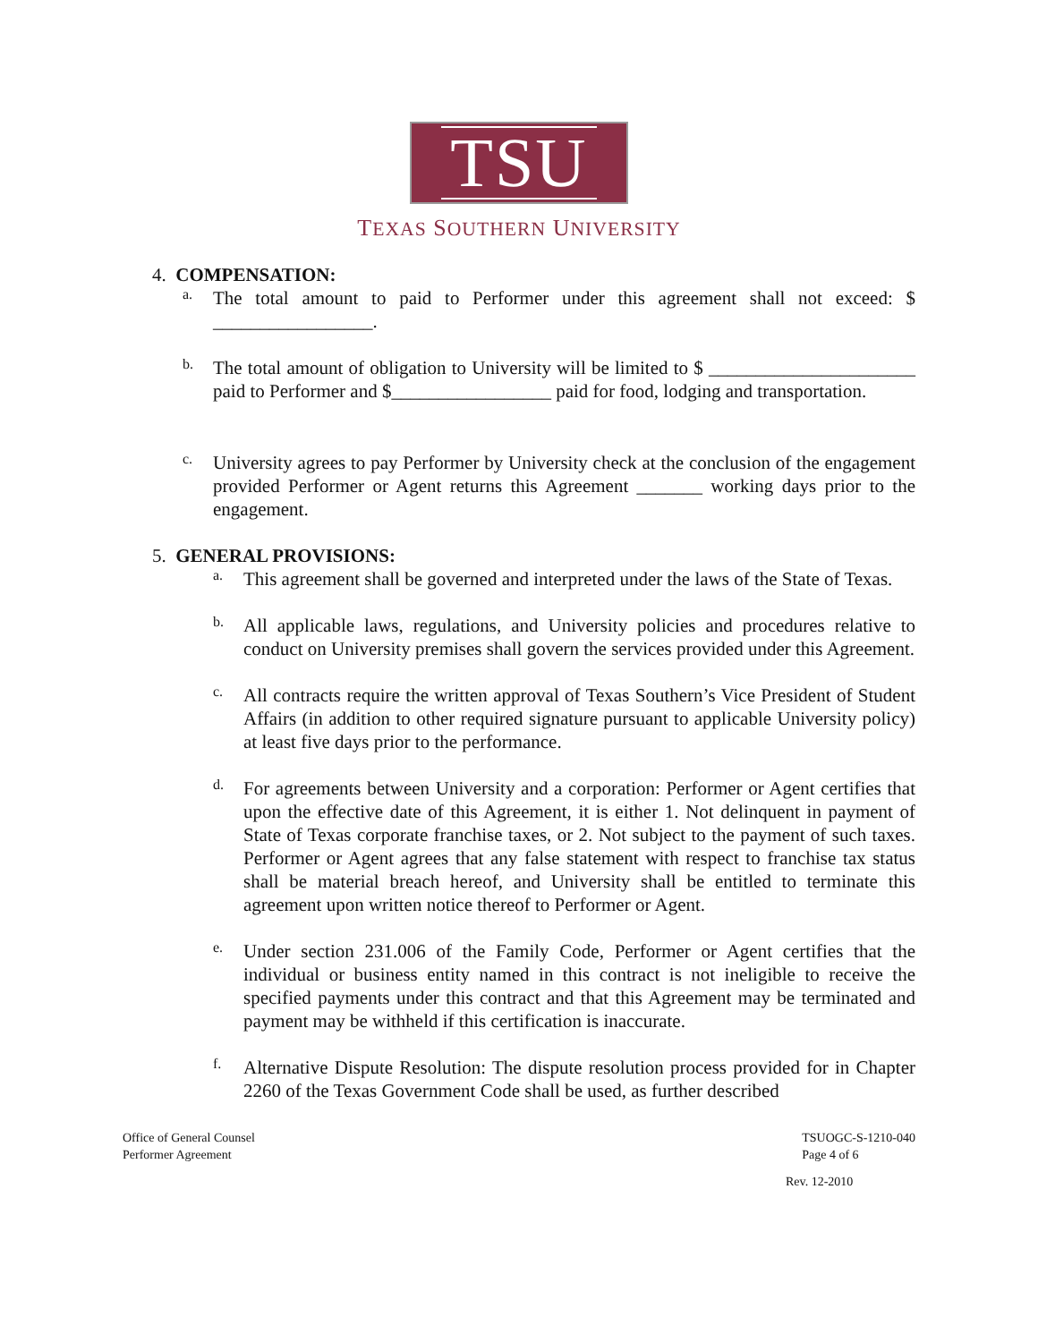TSU
TEXAS SOUTHERN UNIVERSITY
4. COMPENSATION:
a.
The total amount to paid to Performer under this agreement shall not exceed: $ _________________.
b.
The total amount of obligation to University will be limited to $ ______________________ paid to Performer and $_________________ paid for food, lodging and transportation.
c.
University agrees to pay Performer by University check at the conclusion of the engagement provided Performer or Agent returns this Agreement _______ working days prior to the engagement.
5. GENERAL PROVISIONS:
a.
This agreement shall be governed and interpreted under the laws of the State of Texas.
b.
All applicable laws, regulations, and University policies and procedures relative to conduct on University premises shall govern the services provided under this Agreement.
c.
All contracts require the written approval of Texas Southern’s Vice President of Student Affairs (in addition to other required signature pursuant to applicable University policy) at least five days prior to the performance.
d.
For agreements between University and a corporation: Performer or Agent certifies that upon the effective date of this Agreement, it is either 1. Not delinquent in payment of State of Texas corporate franchise taxes, or 2. Not subject to the payment of such taxes. Performer or Agent agrees that any false statement with respect to franchise tax status shall be material breach hereof, and University shall be entitled to terminate this agreement upon written notice thereof to Performer or Agent.
e.
Under section 231.006 of the Family Code, Performer or Agent certifies that the individual or business entity named in this contract is not ineligible to receive the specified payments under this contract and that this Agreement may be terminated and payment may be withheld if this certification is inaccurate.
f.
Alternative Dispute Resolution: The dispute resolution process provided for in Chapter 2260 of the Texas Government Code shall be used, as further described
Office of General Counsel
Performer Agreement
TSUOGC-S-1210-040
Page 4 of 6
Rev. 12-2010